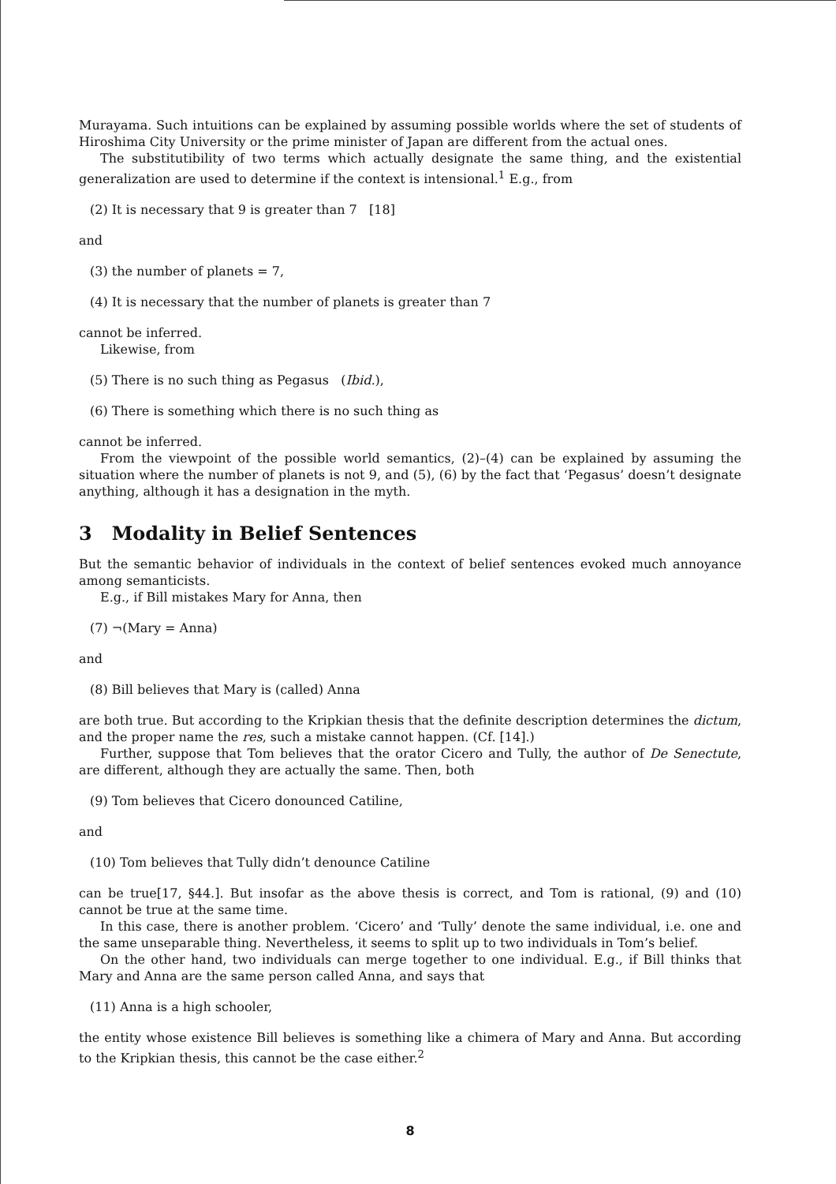Murayama. Such intuitions can be explained by assuming possible worlds where the set of students of Hiroshima City University or the prime minister of Japan are different from the actual ones.
The substitutibility of two terms which actually designate the same thing, and the existential generalization are used to determine if the context is intensional.<sup>1</sup> E.g., from
(2) It is necessary that 9 is greater than 7 [18]
and
(3) the number of planets = 7,
(4) It is necessary that the number of planets is greater than 7
cannot be inferred.
Likewise, from
(5) There is no such thing as Pegasus (Ibid.),
(6) There is something which there is no such thing as
cannot be inferred.
From the viewpoint of the possible world semantics, (2)–(4) can be explained by assuming the situation where the number of planets is not 9, and (5), (6) by the fact that ‘Pegasus’ doesn’t designate anything, although it has a designation in the myth.
3 Modality in Belief Sentences
But the semantic behavior of individuals in the context of belief sentences evoked much annoyance among semanticists.
E.g., if Bill mistakes Mary for Anna, then
(7) ¬(Mary = Anna)
and
(8) Bill believes that Mary is (called) Anna
are both true. But according to the Kripkian thesis that the definite description determines the dictum, and the proper name the res, such a mistake cannot happen. (Cf. [14].)
Further, suppose that Tom believes that the orator Cicero and Tully, the author of De Senectute, are different, although they are actually the same. Then, both
(9) Tom believes that Cicero donounced Catiline,
and
(10) Tom believes that Tully didn’t denounce Catiline
can be true[17, §44.]. But insofar as the above thesis is correct, and Tom is rational, (9) and (10) cannot be true at the same time.
In this case, there is another problem. ‘Cicero’ and ‘Tully’ denote the same individual, i.e. one and the same unseparable thing. Nevertheless, it seems to split up to two individuals in Tom’s belief.
On the other hand, two individuals can merge together to one individual. E.g., if Bill thinks that Mary and Anna are the same person called Anna, and says that
(11) Anna is a high schooler,
the entity whose existence Bill believes is something like a chimera of Mary and Anna. But according to the Kripkian thesis, this cannot be the case either.<sup>2</sup>
8